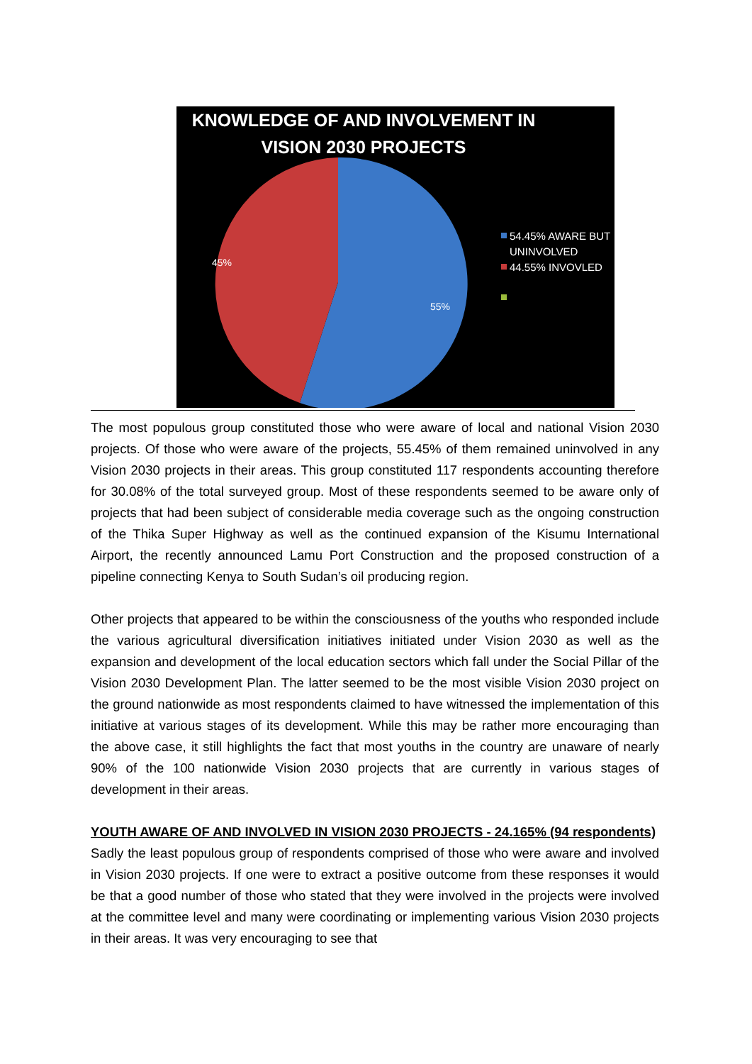KNOWLEDGE OF AND INVOLVEMENT IN
VISION 2030 PROJECTS
45%
55%
54.45% AWARE BUT
UNINVOLVED
44.55% INVOVLED
The most populous group constituted those who were aware of local and national Vision 2030 projects. Of those who were aware of the projects, 55.45% of them remained uninvolved in any Vision 2030 projects in their areas. This group constituted 117 respondents accounting therefore for 30.08% of the total surveyed group. Most of these respondents seemed to be aware only of projects that had been subject of considerable media coverage such as the ongoing construction of the Thika Super Highway as well as the continued expansion of the Kisumu International Airport, the recently announced Lamu Port Construction and the proposed construction of a pipeline connecting Kenya to South Sudan’s oil producing region.
Other projects that appeared to be within the consciousness of the youths who responded include the various agricultural diversification initiatives initiated under Vision 2030 as well as the expansion and development of the local education sectors which fall under the Social Pillar of the Vision 2030 Development Plan. The latter seemed to be the most visible Vision 2030 project on the ground nationwide as most respondents claimed to have witnessed the implementation of this initiative at various stages of its development. While this may be rather more encouraging than the above case, it still highlights the fact that most youths in the country are unaware of nearly 90% of the 100 nationwide Vision 2030 projects that are currently in various stages of development in their areas.
YOUTH AWARE OF AND INVOLVED IN VISION 2030 PROJECTS - 24.165% (94 respondents)
Sadly the least populous group of respondents comprised of those who were aware and involved in Vision 2030 projects. If one were to extract a positive outcome from these responses it would be that a good number of those who stated that they were involved in the projects were involved at the committee level and many were coordinating or implementing various Vision 2030 projects in their areas. It was very encouraging to see that